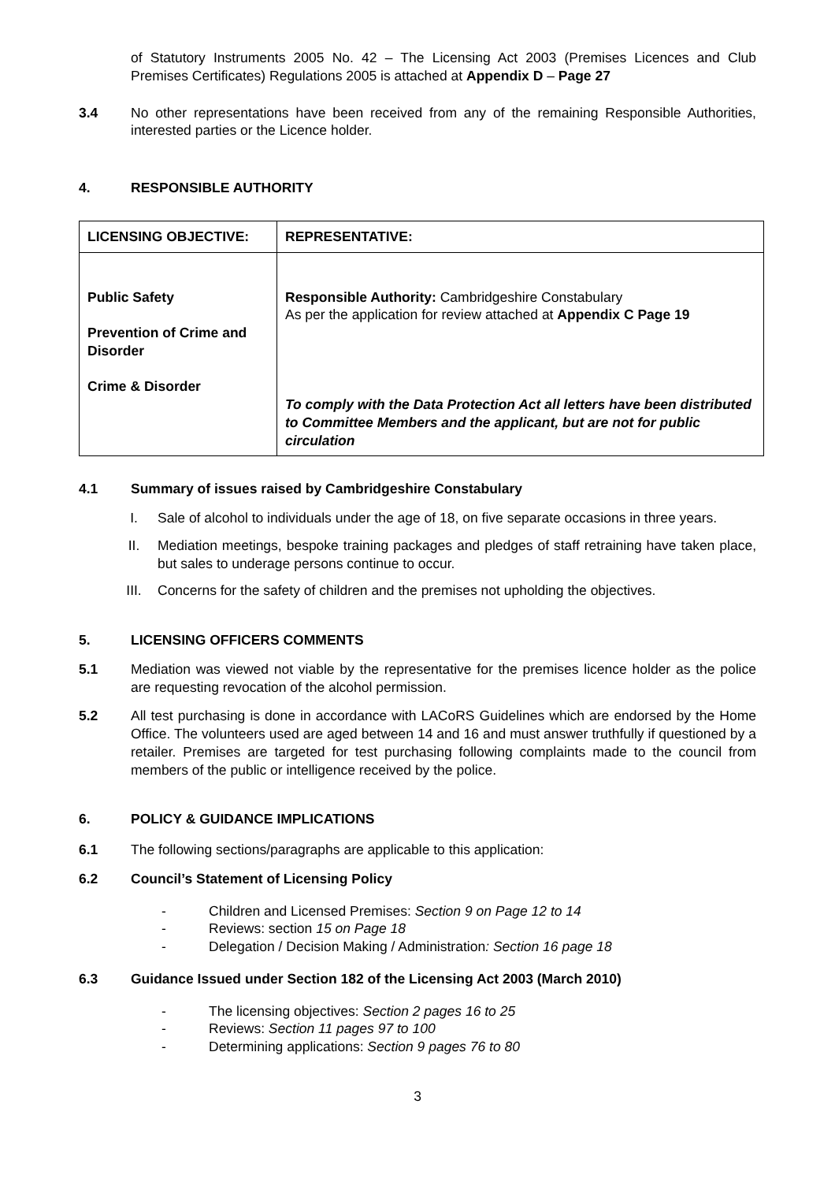of Statutory Instruments 2005 No. 42 – The Licensing Act 2003 (Premises Licences and Club Premises Certificates) Regulations 2005 is attached at Appendix D – Page 27
3.4 No other representations have been received from any of the remaining Responsible Authorities, interested parties or the Licence holder.
4. RESPONSIBLE AUTHORITY
| LICENSING OBJECTIVE: | REPRESENTATIVE: |
| --- | --- |
| Public Safety Prevention of Crime and Disorder Crime & Disorder | Responsible Authority: Cambridgeshire Constabulary As per the application for review attached at Appendix C Page 19 To comply with the Data Protection Act all letters have been distributed to Committee Members and the applicant, but are not for public circulation |
4.1 Summary of issues raised by Cambridgeshire Constabulary
I. Sale of alcohol to individuals under the age of 18, on five separate occasions in three years.
II. Mediation meetings, bespoke training packages and pledges of staff retraining have taken place, but sales to underage persons continue to occur.
III. Concerns for the safety of children and the premises not upholding the objectives.
5. LICENSING OFFICERS COMMENTS
5.1 Mediation was viewed not viable by the representative for the premises licence holder as the police are requesting revocation of the alcohol permission.
5.2 All test purchasing is done in accordance with LACoRS Guidelines which are endorsed by the Home Office. The volunteers used are aged between 14 and 16 and must answer truthfully if questioned by a retailer. Premises are targeted for test purchasing following complaints made to the council from members of the public or intelligence received by the police.
6. POLICY & GUIDANCE IMPLICATIONS
6.1 The following sections/paragraphs are applicable to this application:
6.2 Council’s Statement of Licensing Policy
- Children and Licensed Premises: Section 9 on Page 12 to 14
- Reviews: section 15 on Page 18
- Delegation / Decision Making / Administration: Section 16 page 18
6.3 Guidance Issued under Section 182 of the Licensing Act 2003 (March 2010)
- The licensing objectives: Section 2 pages 16 to 25
- Reviews: Section 11 pages 97 to 100
- Determining applications: Section 9 pages 76 to 80
3